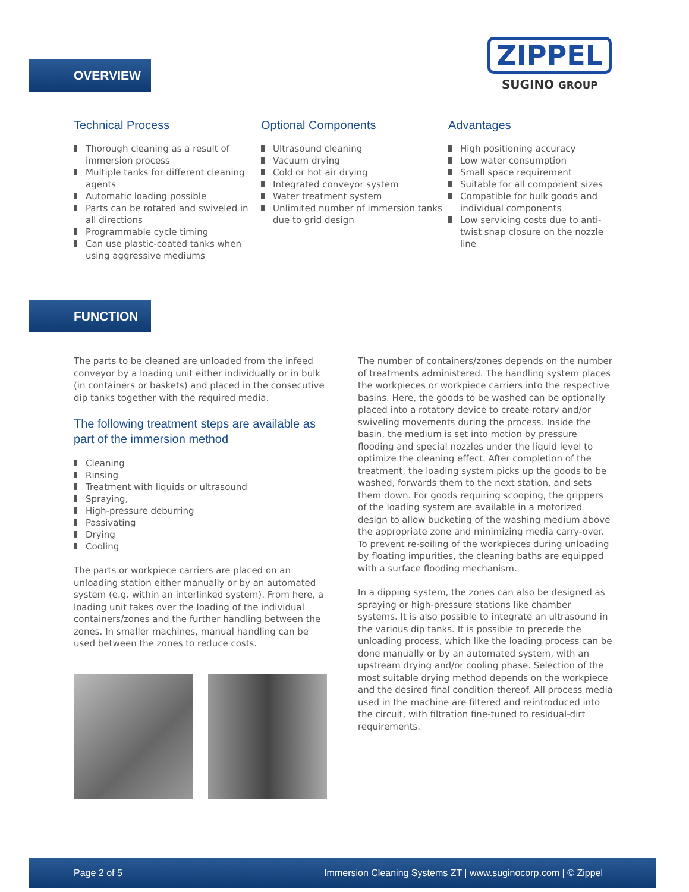ZIPPEL
SUGINO GROUP
OVERVIEW
Technical Process
Thorough cleaning as a result of immersion process
Multiple tanks for different cleaning agents
Automatic loading possible
Parts can be rotated and swiveled in all directions
Programmable cycle timing
Can use plastic-coated tanks when using aggressive mediums
Optional Components
Ultrasound cleaning
Vacuum drying
Cold or hot air drying
Integrated conveyor system
Water treatment system
Unlimited number of immersion tanks due to grid design
Advantages
High positioning accuracy
Low water consumption
Small space requirement
Suitable for all component sizes
Compatible for bulk goods and individual components
Low servicing costs due to anti-twist snap closure on the nozzle line
FUNCTION
The parts to be cleaned are unloaded from the infeed conveyor by a loading unit either individually or in bulk (in containers or baskets) and placed in the consecutive dip tanks together with the required media.
The following treatment steps are available as part of the immersion method
Cleaning
Rinsing
Treatment with liquids or ultrasound
Spraying,
High-pressure deburring
Passivating
Drying
Cooling
The parts or workpiece carriers are placed on an unloading station either manually or by an automated system (e.g. within an interlinked system). From here, a loading unit takes over the loading of the individual containers/zones and the further handling between the zones. In smaller machines, manual handling can be used between the zones to reduce costs.
The number of containers/zones depends on the number of treatments administered. The handling system places the workpieces or workpiece carriers into the respective basins. Here, the goods to be washed can be optionally placed into a rotatory device to create rotary and/or swiveling movements during the process. Inside the basin, the medium is set into motion by pressure flooding and special nozzles under the liquid level to optimize the cleaning effect. After completion of the treatment, the loading system picks up the goods to be washed, forwards them to the next station, and sets them down. For goods requiring scooping, the grippers of the loading system are available in a motorized design to allow bucketing of the washing medium above the appropriate zone and minimizing media carry-over. To prevent re-soiling of the workpieces during unloading by floating impurities, the cleaning baths are equipped with a surface flooding mechanism.
In a dipping system, the zones can also be designed as spraying or high-pressure stations like chamber systems. It is also possible to integrate an ultrasound in the various dip tanks. It is possible to precede the unloading process, which like the loading process can be done manually or by an automated system, with an upstream drying and/or cooling phase. Selection of the most suitable drying method depends on the workpiece and the desired final condition thereof. All process media used in the machine are filtered and reintroduced into the circuit, with filtration fine-tuned to residual-dirt requirements.
Page 2 of 5 Immersion Cleaning Systems ZT | www.suginocorp.com | © Zippel